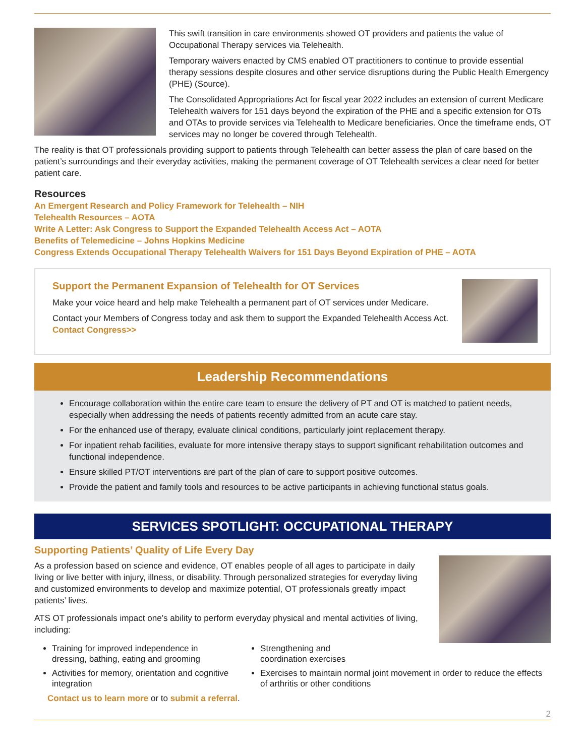This swift transition in care environments showed OT providers and patients the value of Occupational Therapy services via Telehealth.
Temporary waivers enacted by CMS enabled OT practitioners to continue to provide essential therapy sessions despite closures and other service disruptions during the Public Health Emergency (PHE) (Source).
The Consolidated Appropriations Act for fiscal year 2022 includes an extension of current Medicare Telehealth waivers for 151 days beyond the expiration of the PHE and a specific extension for OTs and OTAs to provide services via Telehealth to Medicare beneficiaries. Once the timeframe ends, OT services may no longer be covered through Telehealth.
The reality is that OT professionals providing support to patients through Telehealth can better assess the plan of care based on the patient’s surroundings and their everyday activities, making the permanent coverage of OT Telehealth services a clear need for better patient care.
Resources
An Emergent Research and Policy Framework for Telehealth – NIH
Telehealth Resources – AOTA
Write A Letter: Ask Congress to Support the Expanded Telehealth Access Act – AOTA
Benefits of Telemedicine – Johns Hopkins Medicine
Congress Extends Occupational Therapy Telehealth Waivers for 151 Days Beyond Expiration of PHE – AOTA
Support the Permanent Expansion of Telehealth for OT Services
Make your voice heard and help make Telehealth a permanent part of OT services under Medicare.
Contact your Members of Congress today and ask them to support the Expanded Telehealth Access Act. Contact Congress>>
Leadership Recommendations
Encourage collaboration within the entire care team to ensure the delivery of PT and OT is matched to patient needs, especially when addressing the needs of patients recently admitted from an acute care stay.
For the enhanced use of therapy, evaluate clinical conditions, particularly joint replacement therapy.
For inpatient rehab facilities, evaluate for more intensive therapy stays to support significant rehabilitation outcomes and functional independence.
Ensure skilled PT/OT interventions are part of the plan of care to support positive outcomes.
Provide the patient and family tools and resources to be active participants in achieving functional status goals.
SERVICES SPOTLIGHT: OCCUPATIONAL THERAPY
Supporting Patients’ Quality of Life Every Day
As a profession based on science and evidence, OT enables people of all ages to participate in daily living or live better with injury, illness, or disability. Through personalized strategies for everyday living and customized environments to develop and maximize potential, OT professionals greatly impact patients’ lives.
ATS OT professionals impact one’s ability to perform everyday physical and mental activities of living, including:
Training for improved independence in dressing, bathing, eating and grooming
Activities for memory, orientation and cognitive integration
Strengthening and
coordination exercises
Exercises to maintain normal joint movement in order to reduce the effects of arthritis or other conditions
Contact us to learn more or to submit a referral.
2